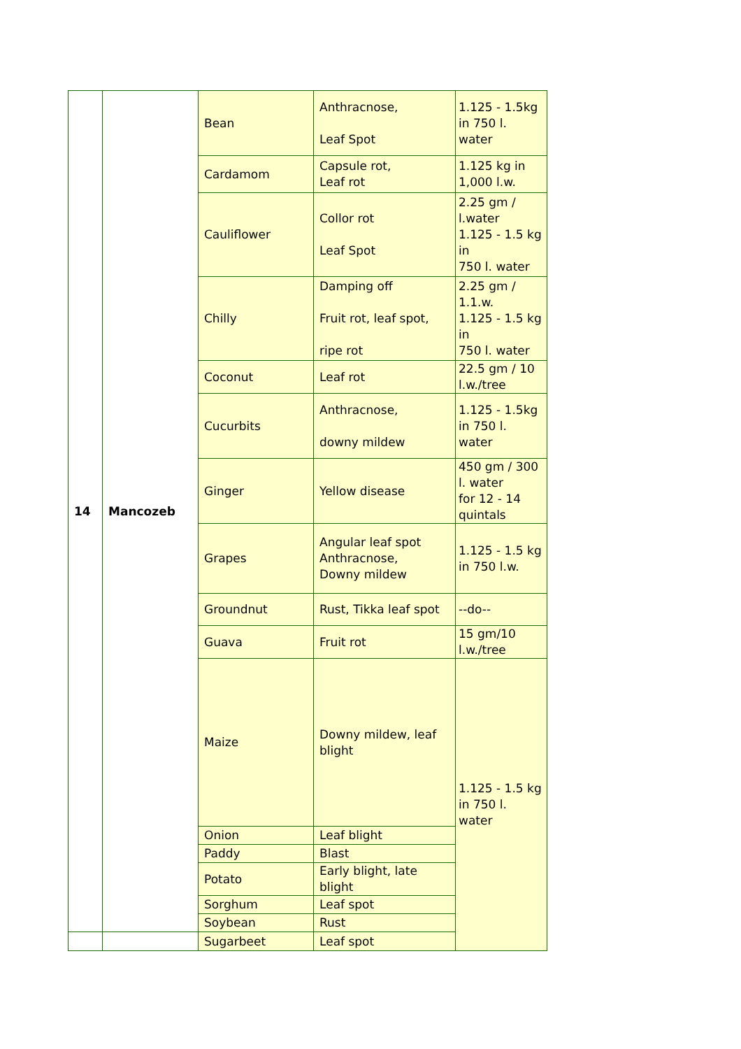| 14 | Mancozeb | Bean | Anthracnose, Leaf Spot | 1.125 - 1.5kg in 750 l. water |
| | | Cardamom | Capsule rot, Leaf rot | 1.125 kg in 1,000 l.w. |
| | | Cauliflower | Collor rot Leaf Spot | 2.25 gm / l.water 1.125 - 1.5 kg in 750 l. water |
| | | Chilly | Damping off Fruit rot, leaf spot, ripe rot | 2.25 gm / 1.1.w. 1.125 - 1.5 kg in 750 l. water |
| | | Coconut | Leaf rot | 22.5 gm / 10 l.w./tree |
| | | Cucurbits | Anthracnose, downy mildew | 1.125 - 1.5kg in 750 l. water |
| | | Ginger | Yellow disease | 450 gm / 300 l. water for 12 - 14 quintals |
| | | Grapes | Angular leaf spot Anthracnose, Downy mildew | 1.125 - 1.5 kg in 750 l.w. |
| | | Groundnut | Rust, Tikka leaf spot | --do-- |
| | | Guava | Fruit rot | 15 gm/10 l.w./tree |
| | | Maize | Downy mildew, leaf blight | 1.125 - 1.5 kg in 750 l. water |
| | | Onion | Leaf blight | |
| | | Paddy | Blast | |
| | | Potato | Early blight, late blight | |
| | | Sorghum | Leaf spot | |
| | | Soybean | Rust | |
| | | Sugarbeet | Leaf spot | |